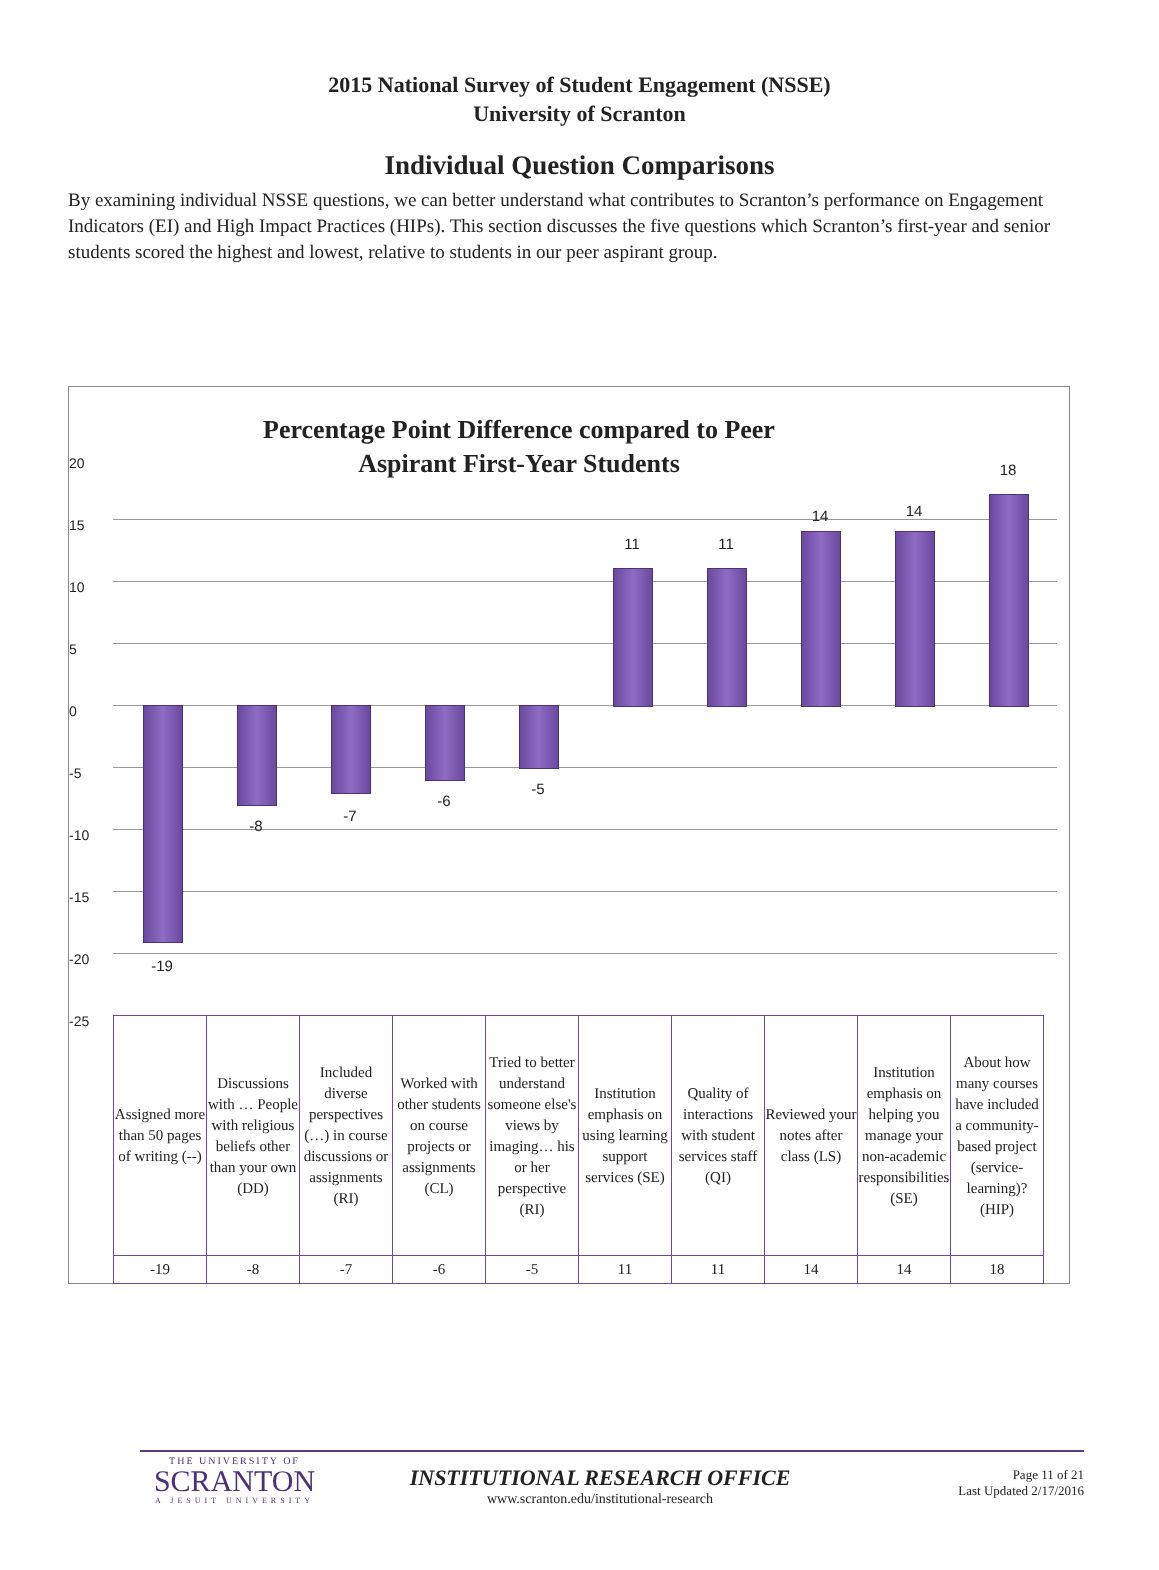2015 National Survey of Student Engagement (NSSE)
University of Scranton
Individual Question Comparisons
By examining individual NSSE questions, we can better understand what contributes to Scranton’s performance on Engagement Indicators (EI) and High Impact Practices (HIPs). This section discusses the five questions which Scranton’s first-year and senior students scored the highest and lowest, relative to students in our peer aspirant group.
Percentage Point Difference compared to Peer Aspirant First-Year Students
20
15
10
5
0
-5
-10
-15
-20
-25
-19
-8
-7
-6
-5
11 11
14 14
18
| Assigned more than 50 pages of writing (--) | Discussions with … People with religious beliefs other than your own (DD) | Included diverse perspectives (…) in course discussions or assignments (RI) | Worked with other students on course projects or assignments (CL) | Tried to better understand someone else's views by imaging… his or her perspective (RI) | Institution emphasis on using learning support services (SE) | Quality of interactions with student services staff (QI) | Reviewed your notes after class (LS) | Institution emphasis on helping you manage your non-academic responsibilities (SE) | About how many courses have included a community-based project (service-learning)? (HIP) |
| -19 | -8 | -7 | -6 | -5 | 11 | 11 | 14 | 14 | 18 |
THE UNIVERSITY OF
SCRANTON
A JESUIT UNIVERSITY
INSTITUTIONAL RESEARCH OFFICE
www.scranton.edu/institutional-research
Page 11 of 21
Last Updated 2/17/2016